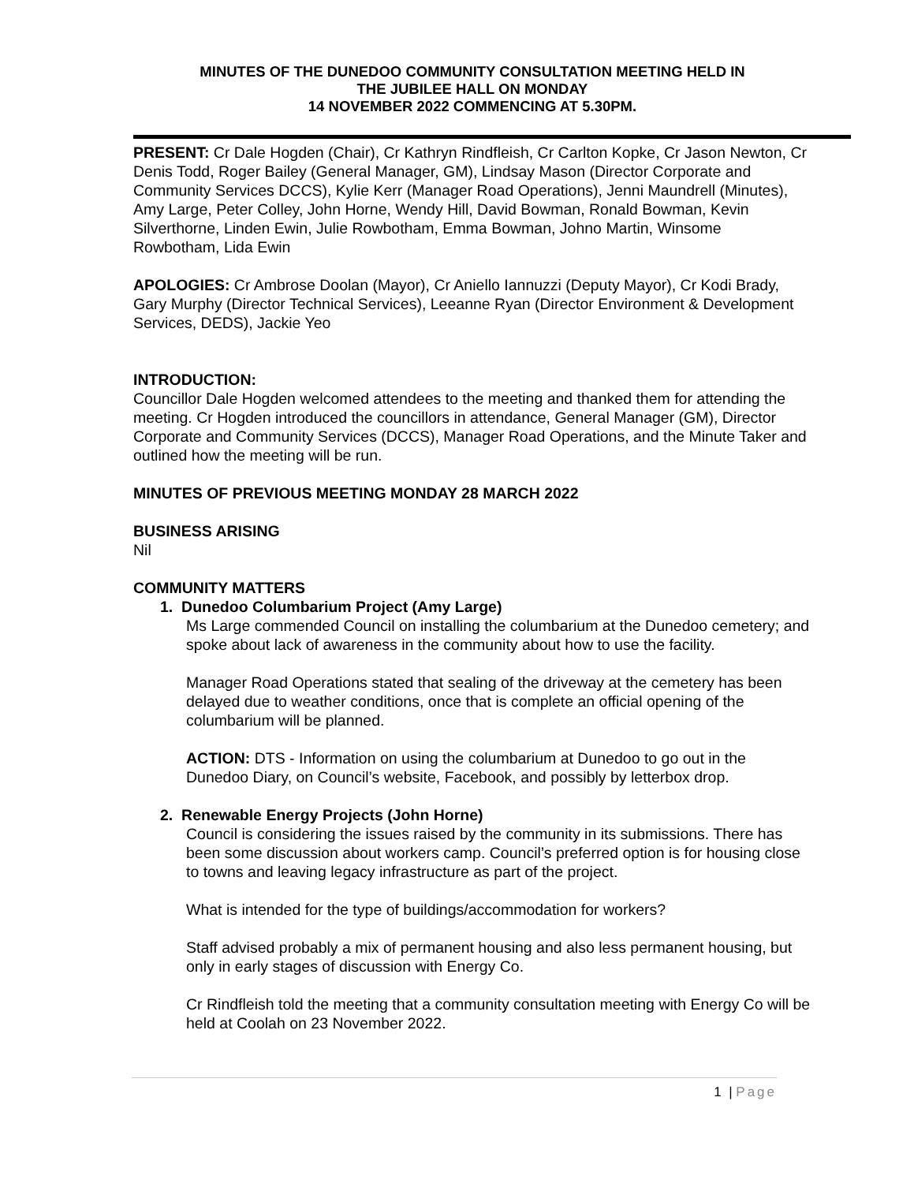MINUTES OF THE DUNEDOO COMMUNITY CONSULTATION MEETING HELD IN
THE JUBILEE HALL ON MONDAY
14 NOVEMBER 2022 COMMENCING AT 5.30PM.
PRESENT: Cr Dale Hogden (Chair), Cr Kathryn Rindfleish, Cr Carlton Kopke, Cr Jason Newton, Cr Denis Todd, Roger Bailey (General Manager, GM), Lindsay Mason (Director Corporate and Community Services DCCS), Kylie Kerr (Manager Road Operations), Jenni Maundrell (Minutes), Amy Large, Peter Colley, John Horne, Wendy Hill, David Bowman, Ronald Bowman, Kevin Silverthorne, Linden Ewin, Julie Rowbotham, Emma Bowman, Johno Martin, Winsome Rowbotham, Lida Ewin
APOLOGIES: Cr Ambrose Doolan (Mayor), Cr Aniello Iannuzzi (Deputy Mayor), Cr Kodi Brady, Gary Murphy (Director Technical Services), Leeanne Ryan (Director Environment & Development Services, DEDS), Jackie Yeo
INTRODUCTION:
Councillor Dale Hogden welcomed attendees to the meeting and thanked them for attending the meeting. Cr Hogden introduced the councillors in attendance, General Manager (GM), Director Corporate and Community Services (DCCS), Manager Road Operations, and the Minute Taker and outlined how the meeting will be run.
MINUTES OF PREVIOUS MEETING MONDAY 28 MARCH 2022
BUSINESS ARISING
Nil
COMMUNITY MATTERS
1. Dunedoo Columbarium Project (Amy Large)
Ms Large commended Council on installing the columbarium at the Dunedoo cemetery; and spoke about lack of awareness in the community about how to use the facility.
Manager Road Operations stated that sealing of the driveway at the cemetery has been delayed due to weather conditions, once that is complete an official opening of the columbarium will be planned.
ACTION: DTS - Information on using the columbarium at Dunedoo to go out in the Dunedoo Diary, on Council’s website, Facebook, and possibly by letterbox drop.
2. Renewable Energy Projects (John Horne)
Council is considering the issues raised by the community in its submissions. There has been some discussion about workers camp. Council’s preferred option is for housing close to towns and leaving legacy infrastructure as part of the project.
What is intended for the type of buildings/accommodation for workers?
Staff advised probably a mix of permanent housing and also less permanent housing, but only in early stages of discussion with Energy Co.
Cr Rindfleish told the meeting that a community consultation meeting with Energy Co will be held at Coolah on 23 November 2022.
1 | Page